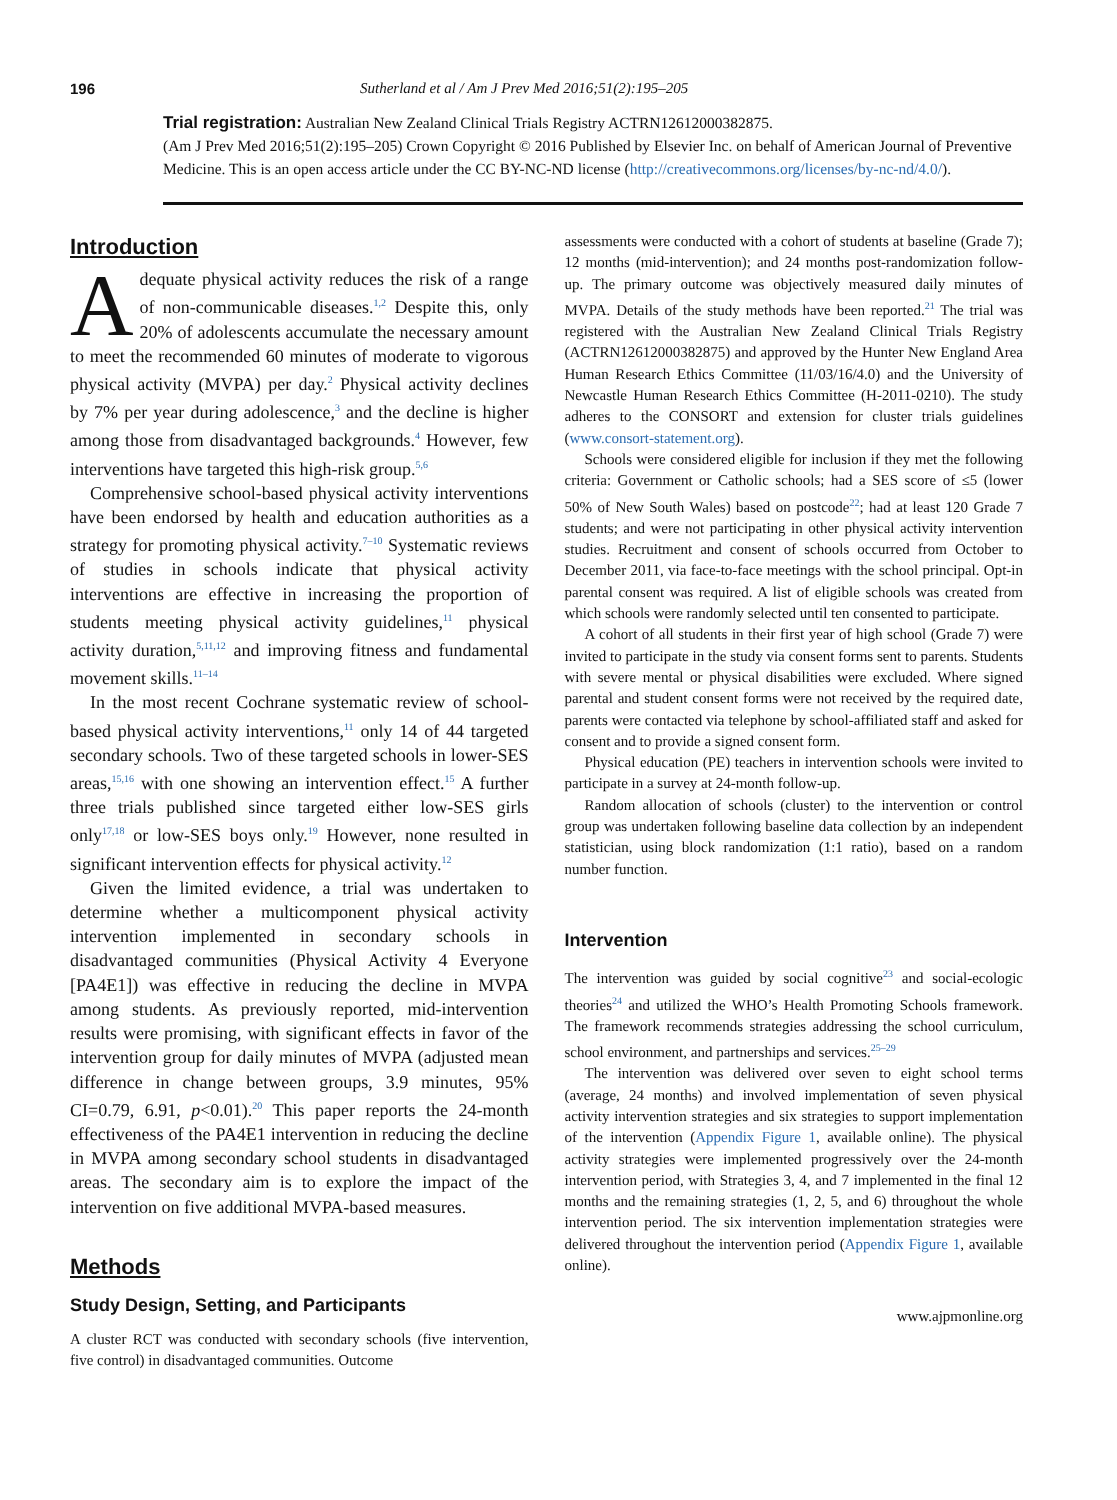196 Sutherland et al / Am J Prev Med 2016;51(2):195–205
Trial registration: Australian New Zealand Clinical Trials Registry ACTRN12612000382875.
(Am J Prev Med 2016;51(2):195–205) Crown Copyright © 2016 Published by Elsevier Inc. on behalf of American Journal of Preventive Medicine. This is an open access article under the CC BY-NC-ND license (http://creativecommons.org/licenses/by-nc-nd/4.0/).
Introduction
Adequate physical activity reduces the risk of a range of non-communicable diseases.<sup>1,2</sup> Despite this, only 20% of adolescents accumulate the necessary amount to meet the recommended 60 minutes of moderate to vigorous physical activity (MVPA) per day.<sup>2</sup> Physical activity declines by 7% per year during adolescence,<sup>3</sup> and the decline is higher among those from disadvantaged backgrounds.<sup>4</sup> However, few interventions have targeted this high-risk group.<sup>5,6</sup>
Comprehensive school-based physical activity interventions have been endorsed by health and education authorities as a strategy for promoting physical activity.<sup>7–10</sup> Systematic reviews of studies in schools indicate that physical activity interventions are effective in increasing the proportion of students meeting physical activity guidelines,<sup>11</sup> physical activity duration,<sup>5,11,12</sup> and improving fitness and fundamental movement skills.<sup>11–14</sup>
In the most recent Cochrane systematic review of school-based physical activity interventions,<sup>11</sup> only 14 of 44 targeted secondary schools. Two of these targeted schools in lower-SES areas,<sup>15,16</sup> with one showing an intervention effect.<sup>15</sup> A further three trials published since targeted either low-SES girls only<sup>17,18</sup> or low-SES boys only.<sup>19</sup> However, none resulted in significant intervention effects for physical activity.<sup>12</sup>
Given the limited evidence, a trial was undertaken to determine whether a multicomponent physical activity intervention implemented in secondary schools in disadvantaged communities (Physical Activity 4 Everyone [PA4E1]) was effective in reducing the decline in MVPA among students. As previously reported, mid-intervention results were promising, with significant effects in favor of the intervention group for daily minutes of MVPA (adjusted mean difference in change between groups, 3.9 minutes, 95% CI=0.79, 6.91, p<0.01).<sup>20</sup> This paper reports the 24-month effectiveness of the PA4E1 intervention in reducing the decline in MVPA among secondary school students in disadvantaged areas. The secondary aim is to explore the impact of the intervention on five additional MVPA-based measures.
Methods
Study Design, Setting, and Participants
A cluster RCT was conducted with secondary schools (five intervention, five control) in disadvantaged communities. Outcome
assessments were conducted with a cohort of students at baseline (Grade 7); 12 months (mid-intervention); and 24 months post-randomization follow-up. The primary outcome was objectively measured daily minutes of MVPA. Details of the study methods have been reported.<sup>21</sup> The trial was registered with the Australian New Zealand Clinical Trials Registry (ACTRN12612000382875) and approved by the Hunter New England Area Human Research Ethics Committee (11/03/16/4.0) and the University of Newcastle Human Research Ethics Committee (H-2011-0210). The study adheres to the CONSORT and extension for cluster trials guidelines (www.consort-statement.org).
Schools were considered eligible for inclusion if they met the following criteria: Government or Catholic schools; had a SES score of ≤5 (lower 50% of New South Wales) based on postcode<sup>22</sup>; had at least 120 Grade 7 students; and were not participating in other physical activity intervention studies. Recruitment and consent of schools occurred from October to December 2011, via face-to-face meetings with the school principal. Opt-in parental consent was required. A list of eligible schools was created from which schools were randomly selected until ten consented to participate.
A cohort of all students in their first year of high school (Grade 7) were invited to participate in the study via consent forms sent to parents. Students with severe mental or physical disabilities were excluded. Where signed parental and student consent forms were not received by the required date, parents were contacted via telephone by school-affiliated staff and asked for consent and to provide a signed consent form.
Physical education (PE) teachers in intervention schools were invited to participate in a survey at 24-month follow-up.
Random allocation of schools (cluster) to the intervention or control group was undertaken following baseline data collection by an independent statistician, using block randomization (1:1 ratio), based on a random number function.
Intervention
The intervention was guided by social cognitive<sup>23</sup> and social-ecologic theories<sup>24</sup> and utilized the WHO’s Health Promoting Schools framework. The framework recommends strategies addressing the school curriculum, school environment, and partnerships and services.<sup>25–29</sup>
The intervention was delivered over seven to eight school terms (average, 24 months) and involved implementation of seven physical activity intervention strategies and six strategies to support implementation of the intervention (Appendix Figure 1, available online). The physical activity strategies were implemented progressively over the 24-month intervention period, with Strategies 3, 4, and 7 implemented in the final 12 months and the remaining strategies (1, 2, 5, and 6) throughout the whole intervention period. The six intervention implementation strategies were delivered throughout the intervention period (Appendix Figure 1, available online).
www.ajpmonline.org